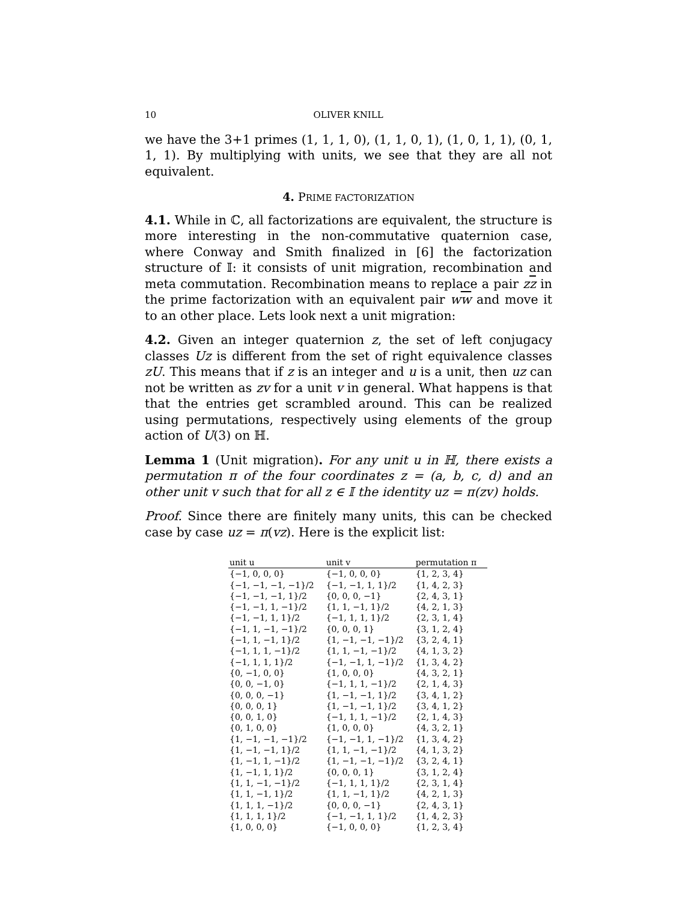10 OLIVER KNILL
we have the 3+1 primes (1, 1, 1, 0), (1, 1, 0, 1), (1, 0, 1, 1), (0, 1, 1, 1). By multiplying with units, we see that they are all not equivalent.
4. PRIME FACTORIZATION
4.1. While in ℂ, all factorizations are equivalent, the structure is more interesting in the non-commutative quaternion case, where Conway and Smith finalized in [6] the factorization structure of 𝕀: it consists of unit migration, recombination and meta commutation. Recombination means to replace a pair zz in the prime factorization with an equivalent pair ww and move it to an other place. Lets look next a unit migration:
4.2. Given an integer quaternion z, the set of left conjugacy classes Uz is different from the set of right equivalence classes zU. This means that if z is an integer and u is a unit, then uz can not be written as zv for a unit v in general. What happens is that that the entries get scrambled around. This can be realized using permutations, respectively using elements of the group action of U(3) on ℍ.
Lemma 1 (Unit migration). For any unit u in ℍ, there exists a permutation π of the four coordinates z = (a, b, c, d) and an other unit v such that for all z ∈ 𝕀 the identity uz = π(zv) holds.
Proof. Since there are finitely many units, this can be checked case by case uz = π(vz). Here is the explicit list:
| unit u | unit v | permutation π |
| --- | --- | --- |
| {−1, 0, 0, 0} | {−1, 0, 0, 0} | {1, 2, 3, 4} |
| {−1, −1, −1, −1}/2 | {−1, −1, 1, 1}/2 | {1, 4, 2, 3} |
| {−1, −1, −1, 1}/2 | {0, 0, 0, −1} | {2, 4, 3, 1} |
| {−1, −1, 1, −1}/2 | {1, 1, −1, 1}/2 | {4, 2, 1, 3} |
| {−1, −1, 1, 1}/2 | {−1, 1, 1, 1}/2 | {2, 3, 1, 4} |
| {−1, 1, −1, −1}/2 | {0, 0, 0, 1} | {3, 1, 2, 4} |
| {−1, 1, −1, 1}/2 | {1, −1, −1, −1}/2 | {3, 2, 4, 1} |
| {−1, 1, 1, −1}/2 | {1, 1, −1, −1}/2 | {4, 1, 3, 2} |
| {−1, 1, 1, 1}/2 | {−1, −1, 1, −1}/2 | {1, 3, 4, 2} |
| {0, −1, 0, 0} | {1, 0, 0, 0} | {4, 3, 2, 1} |
| {0, 0, −1, 0} | {−1, 1, 1, −1}/2 | {2, 1, 4, 3} |
| {0, 0, 0, −1} | {1, −1, −1, 1}/2 | {3, 4, 1, 2} |
| {0, 0, 0, 1} | {1, −1, −1, 1}/2 | {3, 4, 1, 2} |
| {0, 0, 1, 0} | {−1, 1, 1, −1}/2 | {2, 1, 4, 3} |
| {0, 1, 0, 0} | {1, 0, 0, 0} | {4, 3, 2, 1} |
| {1, −1, −1, −1}/2 | {−1, −1, 1, −1}/2 | {1, 3, 4, 2} |
| {1, −1, −1, 1}/2 | {1, 1, −1, −1}/2 | {4, 1, 3, 2} |
| {1, −1, 1, −1}/2 | {1, −1, −1, −1}/2 | {3, 2, 4, 1} |
| {1, −1, 1, 1}/2 | {0, 0, 0, 1} | {3, 1, 2, 4} |
| {1, 1, −1, −1}/2 | {−1, 1, 1, 1}/2 | {2, 3, 1, 4} |
| {1, 1, −1, 1}/2 | {1, 1, −1, 1}/2 | {4, 2, 1, 3} |
| {1, 1, 1, −1}/2 | {0, 0, 0, −1} | {2, 4, 3, 1} |
| {1, 1, 1, 1}/2 | {−1, −1, 1, 1}/2 | {1, 4, 2, 3} |
| {1, 0, 0, 0} | {−1, 0, 0, 0} | {1, 2, 3, 4} |